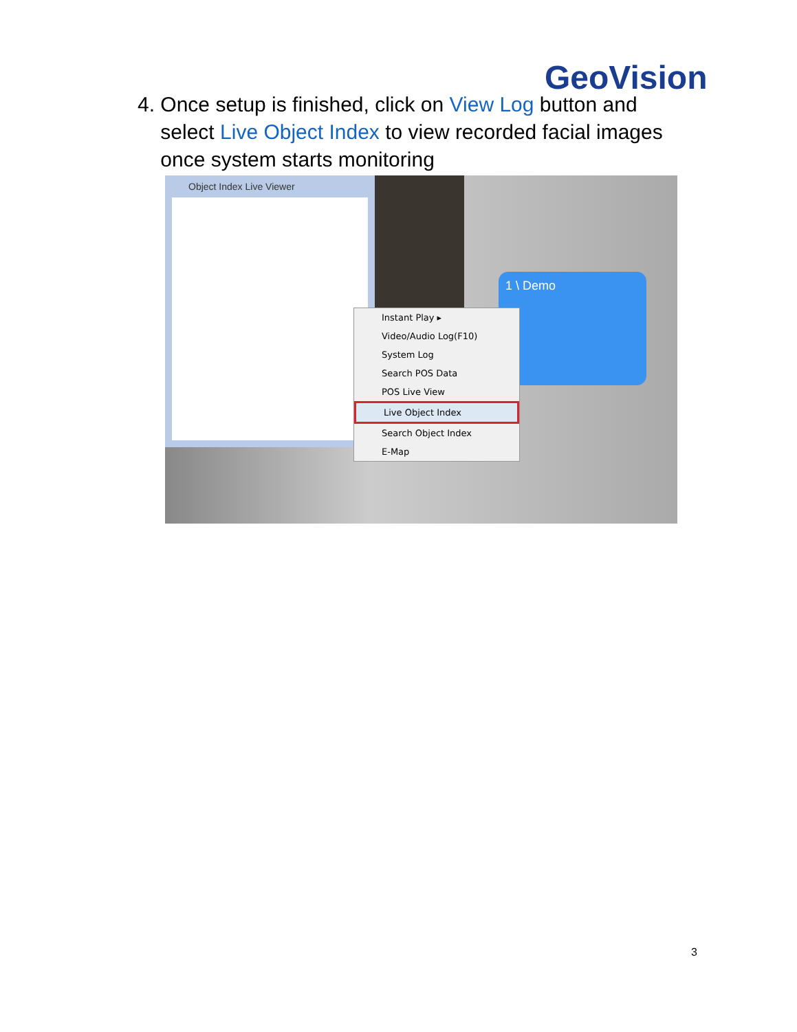GeoVision
4. Once setup is finished, click on View Log button and
select Live Object Index to view recorded facial images
once system starts monitoring
Object Index Live Viewer
1 \ Demo
Instant Play ▸
Video/Audio Log(F10)
System Log
Search POS Data
POS Live View
Live Object Index
Search Object Index
E-Map
3